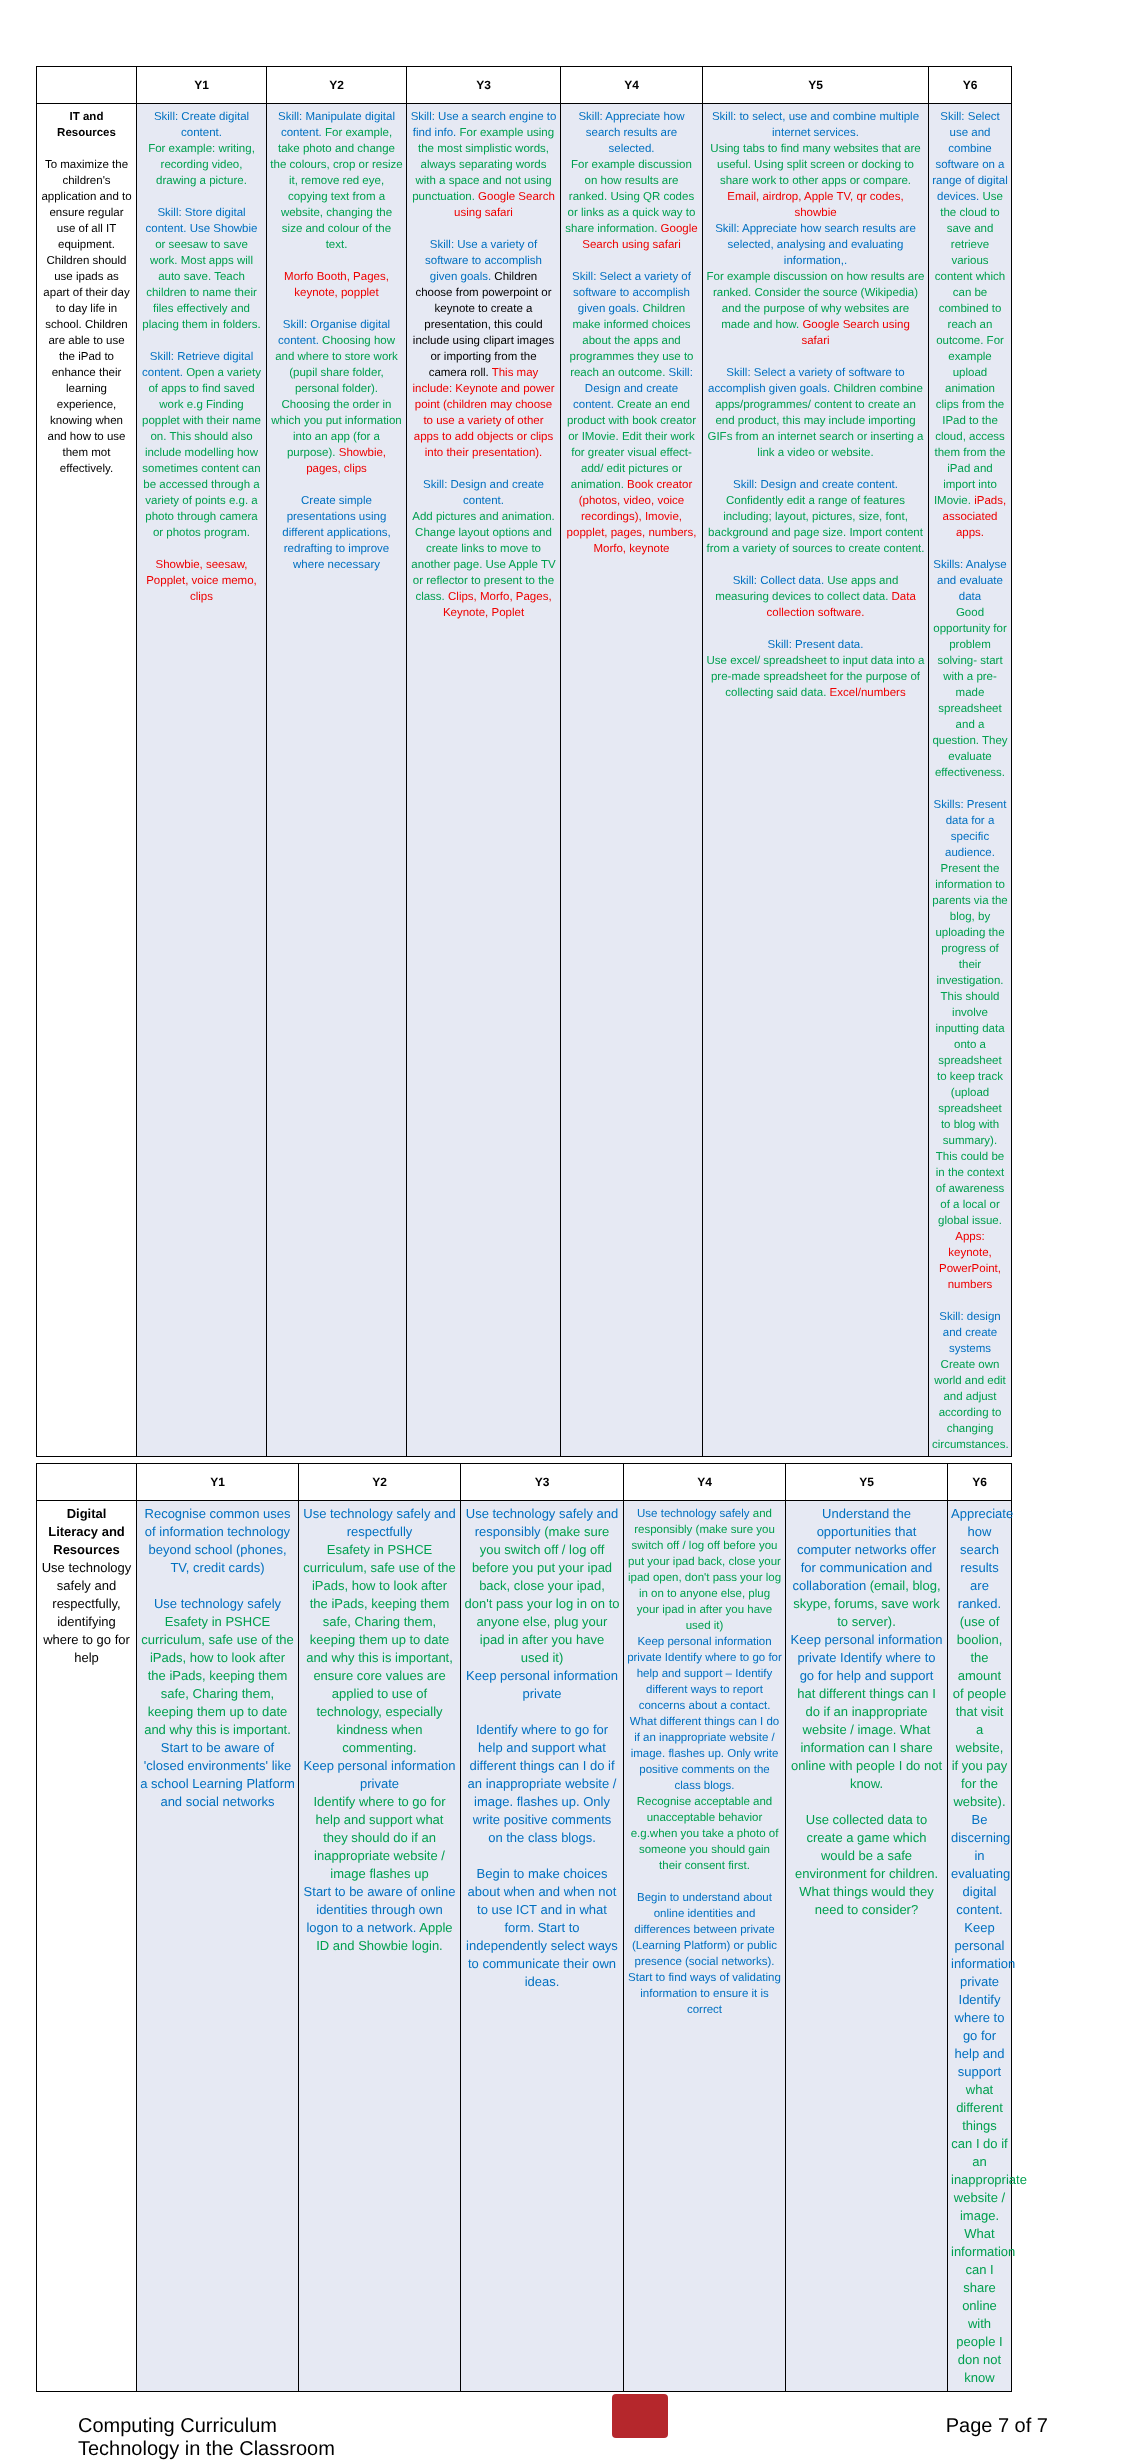| | Y1 | Y2 | Y3 | Y4 | Y5 | Y6 |
| --- | --- | --- | --- | --- | --- | --- |
| IT and Resources To maximize the children's application and to ensure regular use of all IT equipment. Children should use ipads as apart of their day to day life in school. Children are able to use the iPad to enhance their learning experience, knowing when and how to use them mot effectively. | Skill: Create digital content. For example: writing, recording video, drawing a picture. Skill: Store digital content. Use Showbie or seesaw to save work. Most apps will auto save. Teach children to name their files effectively and placing them in folders. Skill: Retrieve digital content. Open a variety of apps to find saved work e.g Finding popplet with their name on. This should also include modelling how sometimes content can be accessed through a variety of points e.g. a photo through camera or photos program. Showbie, seesaw, Popplet, voice memo, clips | Skill: Manipulate digital content. For example, take photo and change the colours, crop or resize it, remove red eye, copying text from a website, changing the size and colour of the text. Morfo Booth, Pages, keynote, popplet Skill: Organise digital content. Choosing how and where to store work (pupil share folder, personal folder). Choosing the order in which you put information into an app (for a purpose). Showbie, pages, clips Create simple presentations using different applications, redrafting to improve where necessary | Skill: Use a search engine to find info. For example using the most simplistic words, always separating words with a space and not using punctuation. Google Search using safari Skill: Use a variety of software to accomplish given goals. Children choose from powerpoint or keynote to create a presentation, this could include using clipart images or importing from the camera roll. This may include: Keynote and power point (children may choose to use a variety of other apps to add objects or clips into their presentation). Skill: Design and create content. Add pictures and animation. Change layout options and create links to move to another page. Use Apple TV or reflector to present to the class. Clips, Morfo, Pages, Keynote, Poplet | Skill: Appreciate how search results are selected. For example discussion on how results are ranked. Using QR codes or links as a quick way to share information. Google Search using safari Skill: Select a variety of software to accomplish given goals. Children make informed choices about the apps and programmes they use to reach an outcome. Skill: Design and create content. Create an end product with book creator or IMovie. Edit their work for greater visual effect- add/ edit pictures or animation. Book creator (photos, video, voice recordings), Imovie, popplet, pages, numbers, Morfo, keynote | Skill: to select, use and combine multiple internet services. Using tabs to find many websites that are useful. Using split screen or docking to share work to other apps or compare. Email, airdrop, Apple TV, qr codes, showbie Skill: Appreciate how search results are selected, analysing and evaluating information,. For example discussion on how results are ranked. Consider the source (Wikipedia) and the purpose of why websites are made and how. Google Search using safari Skill: Select a variety of software to accomplish given goals. Children combine apps/programmes/ content to create an end product, this may include importing GIFs from an internet search or inserting a link a video or website. Skill: Design and create content. Confidently edit a range of features including; layout, pictures, size, font, background and page size. Import content from a variety of sources to create content. Skill: Collect data. Use apps and measuring devices to collect data. Data collection software. Skill: Present data. Use excel/ spreadsheet to input data into a pre-made spreadsheet for the purpose of collecting said data. Excel/numbers | Skill: Select use and combine software on a range of digital devices. Use the cloud to save and retrieve various content which can be combined to reach an outcome. For example upload animation clips from the IPad to the cloud, access them from the iPad and import into IMovie. iPads, associated apps. Skills: Analyse and evaluate data Good opportunity for problem solving- start with a pre-made spreadsheet and a question. They evaluate effectiveness. Skills: Present data for a specific audience. Present the information to parents via the blog, by uploading the progress of their investigation. This should involve inputting data onto a spreadsheet to keep track (upload spreadsheet to blog with summary). This could be in the context of awareness of a local or global issue. Apps: keynote, PowerPoint, numbers Skill: design and create systems Create own world and edit and adjust according to changing circumstances. |
| | Y1 | Y2 | Y3 | Y4 | Y5 | Y6 |
| --- | --- | --- | --- | --- | --- | --- |
| Digital Literacy and Resources Use technology safely and respectfully, identifying where to go for help | Recognise common uses of information technology beyond school (phones, TV, credit cards) Use technology safely Esafety in PSHCE curriculum, safe use of the iPads, how to look after the iPads, keeping them safe, Charing them, keeping them up to date and why this is important. Start to be aware of 'closed environments' like a school Learning Platform and social networks | Use technology safely and respectfully Esafety in PSHCE curriculum, safe use of the iPads, how to look after the iPads, keeping them safe, Charing them, keeping them up to date and why this is important, ensure core values are applied to use of technology, especially kindness when commenting. Keep personal information private Identify where to go for help and support what they should do if an inappropriate website / image flashes up Start to be aware of online identities through own logon to a network. Apple ID and Showbie login. | Use technology safely and responsibly (make sure you switch off / log off before you put your ipad back, close your ipad, don't pass your log in on to anyone else, plug your ipad in after you have used it) Keep personal information private Identify where to go for help and support what different things can I do if an inappropriate website / image. flashes up. Only write positive comments on the class blogs. Begin to make choices about when and when not to use ICT and in what form. Start to independently select ways to communicate their own ideas. | Use technology safely and responsibly (make sure you switch off / log off before you put your ipad back, close your ipad open, don't pass your log in on to anyone else, plug your ipad in after you have used it) Keep personal information private Identify where to go for help and support – Identify different ways to report concerns about a contact. What different things can I do if an inappropriate website / image. flashes up. Only write positive comments on the class blogs. Recognise acceptable and unacceptable behavior e.g.when you take a photo of someone you should gain their consent first. Begin to understand about online identities and differences between private (Learning Platform) or public presence (social networks). Start to find ways of validating information to ensure it is correct | Understand the opportunities that computer networks offer for communication and collaboration (email, blog, skype, forums, save work to server). Keep personal information private Identify where to go for help and support hat different things can I do if an inappropriate website / image. What information can I share online with people I do not know. Use collected data to create a game which would be a safe environment for children. What things would they need to consider? | Appreciate how search results are ranked. (use of boolion, the amount of people that visit a website, if you pay for the website). Be discerning in evaluating digital content. Keep personal information private Identify where to go for help and support what different things can I do if an inappropriate website / image. What information can I share online with people I don not know |
Computing Curriculum
Technology in the Classroom
Page 7 of 7